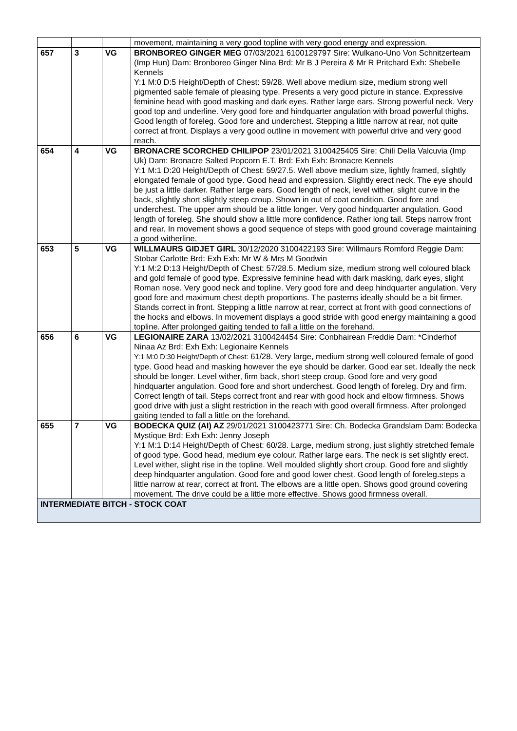| | | | movement, maintaining a very good topline with very good energy and expression. |
| 657 | 3 | VG | BRONBOREO GINGER MEG 07/03/2021 6100129797 Sire: Wulkano-Uno Von Schnitzerteam (Imp Hun) Dam: Bronboreo Ginger Nina Brd: Mr B J Pereira & Mr R Pritchard Exh: Shebelle Kennels Y:1 M:0 D:5 Height/Depth of Chest: 59/28. Well above medium size, medium strong well pigmented sable female of pleasing type. Presents a very good picture in stance. Expressive feminine head with good masking and dark eyes. Rather large ears. Strong powerful neck. Very good top and underline. Very good fore and hindquarter angulation with broad powerful thighs. Good length of foreleg. Good fore and underchest. Stepping a little narrow at rear, not quite correct at front. Displays a very good outline in movement with powerful drive and very good reach. |
| 654 | 4 | VG | BRONACRE SCORCHED CHILIPOP 23/01/2021 3100425405 Sire: Chili Della Valcuvia (Imp Uk) Dam: Bronacre Salted Popcorn E.T. Brd: Exh Exh: Bronacre Kennels Y:1 M:1 D:20 Height/Depth of Chest: 59/27.5. Well above medium size, lightly framed, slightly elongated female of good type. Good head and expression. Slightly erect neck. The eye should be just a little darker. Rather large ears. Good length of neck, level wither, slight curve in the back, slightly short slightly steep croup. Shown in out of coat condition. Good fore and underchest. The upper arm should be a little longer. Very good hindquarter angulation. Good length of foreleg. She should show a little more confidence. Rather long tail. Steps narrow front and rear. In movement shows a good sequence of steps with good ground coverage maintaining a good witherline. |
| 653 | 5 | VG | WILLMAURS GIDJET GIRL 30/12/2020 3100422193 Sire: Willmaurs Romford Reggie Dam: Stobar Carlotte Brd: Exh Exh: Mr W & Mrs M Goodwin Y:1 M:2 D:13 Height/Depth of Chest: 57/28.5. Medium size, medium strong well coloured black and gold female of good type. Expressive feminine head with dark masking, dark eyes, slight Roman nose. Very good neck and topline. Very good fore and deep hindquarter angulation. Very good fore and maximum chest depth proportions. The pasterns ideally should be a bit firmer. Stands correct in front. Stepping a little narrow at rear, correct at front with good connections of the hocks and elbows. In movement displays a good stride with good energy maintaining a good topline. After prolonged gaiting tended to fall a little on the forehand. |
| 656 | 6 | VG | LEGIONAIRE ZARA 13/02/2021 3100424454 Sire: Conbhairean Freddie Dam: *Cinderhof Ninaa Az Brd: Exh Exh: Legionaire Kennels Y:1 M:0 D:30 Height/Depth of Chest: 61/28. Very large, medium strong well coloured female of good type. Good head and masking however the eye should be darker. Good ear set. Ideally the neck should be longer. Level wither, firm back, short steep croup. Good fore and very good hindquarter angulation. Good fore and short underchest. Good length of foreleg. Dry and firm. Correct length of tail. Steps correct front and rear with good hock and elbow firmness. Shows good drive with just a slight restriction in the reach with good overall firmness. After prolonged gaiting tended to fall a little on the forehand. |
| 655 | 7 | VG | BODECKA QUIZ (AI) AZ 29/01/2021 3100423771 Sire: Ch. Bodecka Grandslam Dam: Bodecka Mystique Brd: Exh Exh: Jenny Joseph Y:1 M:1 D:14 Height/Depth of Chest: 60/28. Large, medium strong, just slightly stretched female of good type. Good head, medium eye colour. Rather large ears. The neck is set slightly erect. Level wither, slight rise in the topline. Well moulded slightly short croup. Good fore and slightly deep hindquarter angulation. Good fore and good lower chest. Good length of foreleg.steps a little narrow at rear, correct at front. The elbows are a little open. Shows good ground covering movement. The drive could be a little more effective. Shows good firmness overall. |
| INTERMEDIATE BITCH - STOCK COAT | | | |